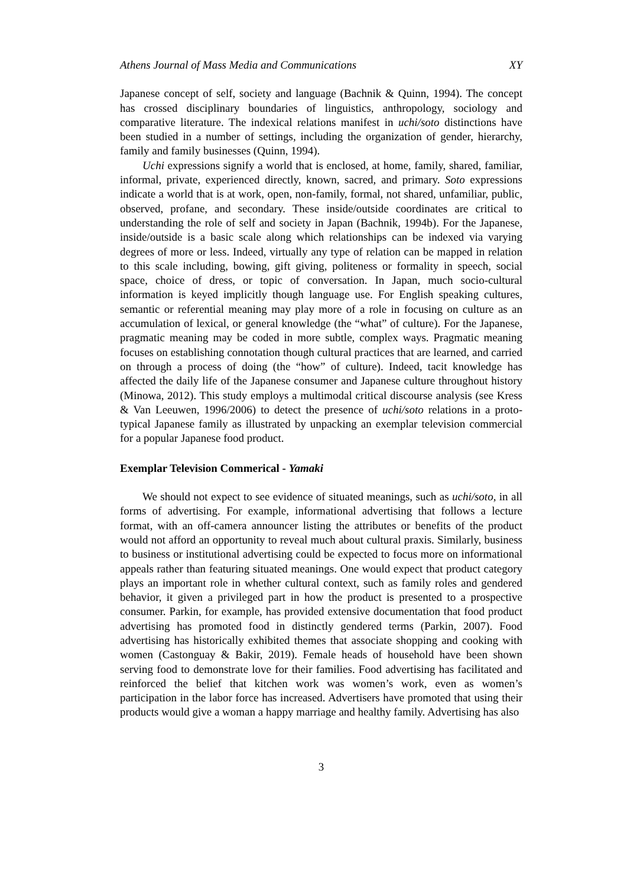Athens Journal of Mass Media and Communications XY
Japanese concept of self, society and language (Bachnik & Quinn, 1994). The concept has crossed disciplinary boundaries of linguistics, anthropology, sociology and comparative literature. The indexical relations manifest in uchi/soto distinctions have been studied in a number of settings, including the organization of gender, hierarchy, family and family businesses (Quinn, 1994).
Uchi expressions signify a world that is enclosed, at home, family, shared, familiar, informal, private, experienced directly, known, sacred, and primary. Soto expressions indicate a world that is at work, open, non-family, formal, not shared, unfamiliar, public, observed, profane, and secondary. These inside/outside coordinates are critical to understanding the role of self and society in Japan (Bachnik, 1994b). For the Japanese, inside/outside is a basic scale along which relationships can be indexed via varying degrees of more or less. Indeed, virtually any type of relation can be mapped in relation to this scale including, bowing, gift giving, politeness or formality in speech, social space, choice of dress, or topic of conversation. In Japan, much socio-cultural information is keyed implicitly though language use. For English speaking cultures, semantic or referential meaning may play more of a role in focusing on culture as an accumulation of lexical, or general knowledge (the “what” of culture). For the Japanese, pragmatic meaning may be coded in more subtle, complex ways. Pragmatic meaning focuses on establishing connotation though cultural practices that are learned, and carried on through a process of doing (the “how” of culture). Indeed, tacit knowledge has affected the daily life of the Japanese consumer and Japanese culture throughout history (Minowa, 2012). This study employs a multimodal critical discourse analysis (see Kress & Van Leeuwen, 1996/2006) to detect the presence of uchi/soto relations in a proto-typical Japanese family as illustrated by unpacking an exemplar television commercial for a popular Japanese food product.
Exemplar Television Commerical - Yamaki
We should not expect to see evidence of situated meanings, such as uchi/soto, in all forms of advertising. For example, informational advertising that follows a lecture format, with an off-camera announcer listing the attributes or benefits of the product would not afford an opportunity to reveal much about cultural praxis. Similarly, business to business or institutional advertising could be expected to focus more on informational appeals rather than featuring situated meanings. One would expect that product category plays an important role in whether cultural context, such as family roles and gendered behavior, it given a privileged part in how the product is presented to a prospective consumer. Parkin, for example, has provided extensive documentation that food product advertising has promoted food in distinctly gendered terms (Parkin, 2007). Food advertising has historically exhibited themes that associate shopping and cooking with women (Castonguay & Bakir, 2019). Female heads of household have been shown serving food to demonstrate love for their families. Food advertising has facilitated and reinforced the belief that kitchen work was women’s work, even as women’s participation in the labor force has increased. Advertisers have promoted that using their products would give a woman a happy marriage and healthy family. Advertising has also
3